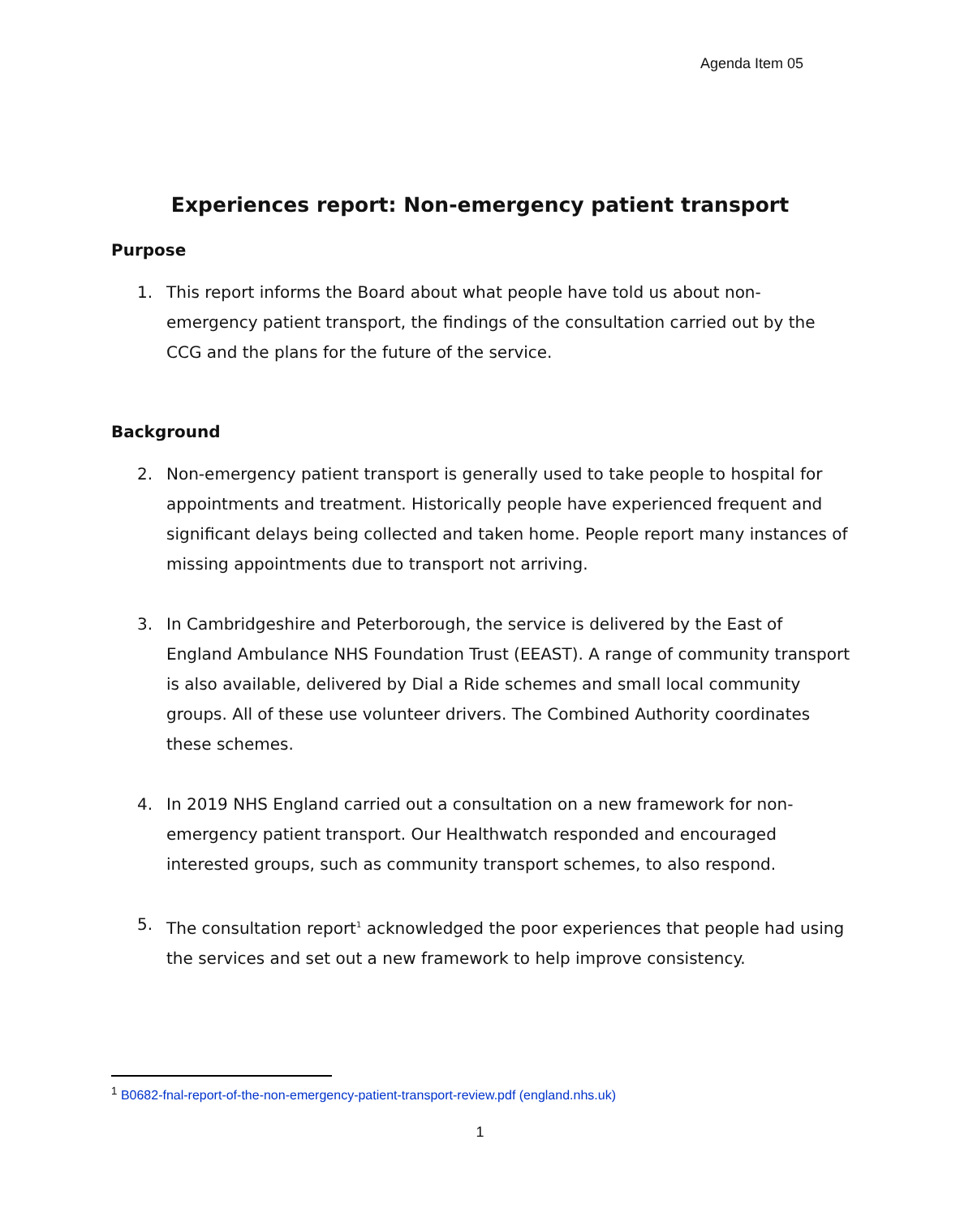Agenda Item 05
Experiences report: Non-emergency patient transport
Purpose
1. This report informs the Board about what people have told us about non-emergency patient transport, the findings of the consultation carried out by the CCG and the plans for the future of the service.
Background
2. Non-emergency patient transport is generally used to take people to hospital for appointments and treatment. Historically people have experienced frequent and significant delays being collected and taken home. People report many instances of missing appointments due to transport not arriving.
3. In Cambridgeshire and Peterborough, the service is delivered by the East of England Ambulance NHS Foundation Trust (EEAST). A range of community transport is also available, delivered by Dial a Ride schemes and small local community groups. All of these use volunteer drivers. The Combined Authority coordinates these schemes.
4. In 2019 NHS England carried out a consultation on a new framework for non-emergency patient transport. Our Healthwatch responded and encouraged interested groups, such as community transport schemes, to also respond.
5. The consultation report<sup>1</sup> acknowledged the poor experiences that people had using the services and set out a new framework to help improve consistency.
<sup>1</sup> B0682-fnal-report-of-the-non-emergency-patient-transport-review.pdf (england.nhs.uk)
1